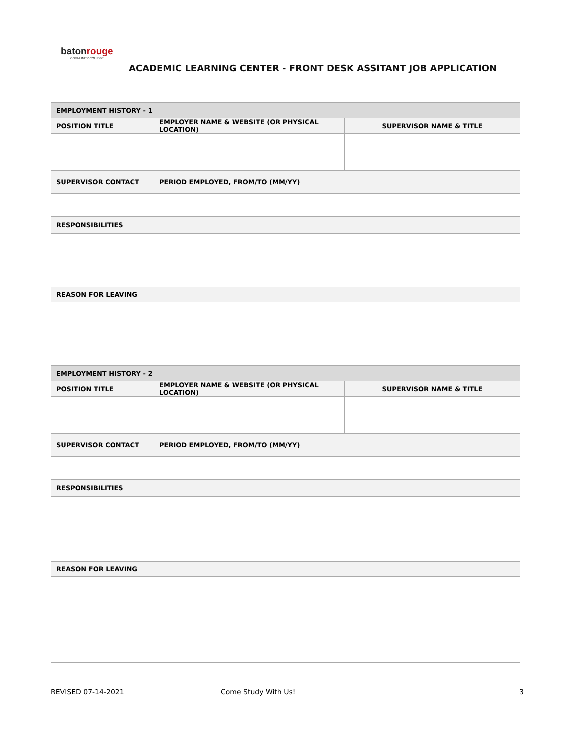batonrouge
COMMUNITY COLLEGE
ACADEMIC LEARNING CENTER - FRONT DESK ASSITANT JOB APPLICATION
| EMPLOYMENT HISTORY - 1 | | |
| --- | --- | --- |
| POSITION TITLE | EMPLOYER NAME & WEBSITE (OR PHYSICAL LOCATION) | SUPERVISOR NAME & TITLE |
| SUPERVISOR CONTACT | PERIOD EMPLOYED, FROM/TO (MM/YY) | |
| RESPONSIBILITIES | | |
| REASON FOR LEAVING | | |
| EMPLOYMENT HISTORY - 2 | | |
| POSITION TITLE | EMPLOYER NAME & WEBSITE (OR PHYSICAL LOCATION) | SUPERVISOR NAME & TITLE |
| SUPERVISOR CONTACT | PERIOD EMPLOYED, FROM/TO (MM/YY) | |
| RESPONSIBILITIES | | |
| REASON FOR LEAVING | | |
REVISED 07-14-2021 Come Study With Us! 3